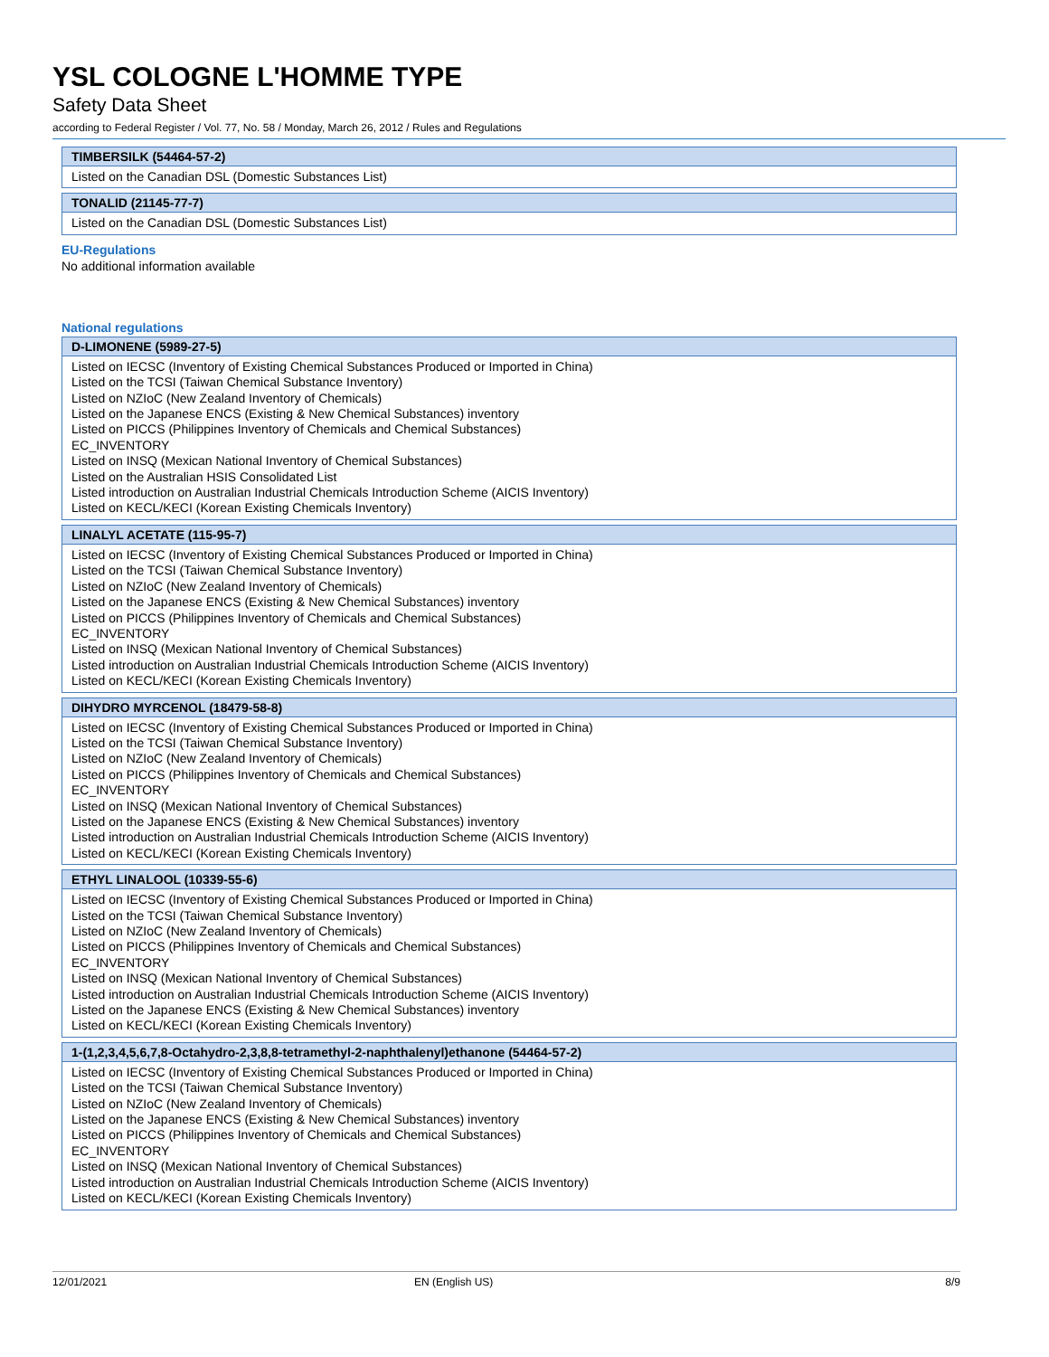YSL COLOGNE L'HOMME TYPE
Safety Data Sheet
according to Federal Register / Vol. 77, No. 58 / Monday, March 26, 2012 / Rules and Regulations
| TIMBERSILK (54464-57-2) |
| --- |
| Listed on the Canadian DSL (Domestic Substances List) |
| TONALID (21145-77-7) |
| --- |
| Listed on the Canadian DSL (Domestic Substances List) |
EU-Regulations
No additional information available
National regulations
| D-LIMONENE (5989-27-5) |
| --- |
| Listed on IECSC (Inventory of Existing Chemical Substances Produced or Imported in China) Listed on the TCSI (Taiwan Chemical Substance Inventory) Listed on NZIoC (New Zealand Inventory of Chemicals) Listed on the Japanese ENCS (Existing & New Chemical Substances) inventory Listed on PICCS (Philippines Inventory of Chemicals and Chemical Substances) EC_INVENTORY Listed on INSQ (Mexican National Inventory of Chemical Substances) Listed on the Australian HSIS Consolidated List Listed introduction on Australian Industrial Chemicals Introduction Scheme (AICIS Inventory) Listed on KECL/KECI (Korean Existing Chemicals Inventory) |
| LINALYL ACETATE (115-95-7) |
| --- |
| Listed on IECSC (Inventory of Existing Chemical Substances Produced or Imported in China) Listed on the TCSI (Taiwan Chemical Substance Inventory) Listed on NZIoC (New Zealand Inventory of Chemicals) Listed on the Japanese ENCS (Existing & New Chemical Substances) inventory Listed on PICCS (Philippines Inventory of Chemicals and Chemical Substances) EC_INVENTORY Listed on INSQ (Mexican National Inventory of Chemical Substances) Listed introduction on Australian Industrial Chemicals Introduction Scheme (AICIS Inventory) Listed on KECL/KECI (Korean Existing Chemicals Inventory) |
| DIHYDRO MYRCENOL (18479-58-8) |
| --- |
| Listed on IECSC (Inventory of Existing Chemical Substances Produced or Imported in China) Listed on the TCSI (Taiwan Chemical Substance Inventory) Listed on NZIoC (New Zealand Inventory of Chemicals) Listed on PICCS (Philippines Inventory of Chemicals and Chemical Substances) EC_INVENTORY Listed on INSQ (Mexican National Inventory of Chemical Substances) Listed on the Japanese ENCS (Existing & New Chemical Substances) inventory Listed introduction on Australian Industrial Chemicals Introduction Scheme (AICIS Inventory) Listed on KECL/KECI (Korean Existing Chemicals Inventory) |
| ETHYL LINALOOL (10339-55-6) |
| --- |
| Listed on IECSC (Inventory of Existing Chemical Substances Produced or Imported in China) Listed on the TCSI (Taiwan Chemical Substance Inventory) Listed on NZIoC (New Zealand Inventory of Chemicals) Listed on PICCS (Philippines Inventory of Chemicals and Chemical Substances) EC_INVENTORY Listed on INSQ (Mexican National Inventory of Chemical Substances) Listed introduction on Australian Industrial Chemicals Introduction Scheme (AICIS Inventory) Listed on the Japanese ENCS (Existing & New Chemical Substances) inventory Listed on KECL/KECI (Korean Existing Chemicals Inventory) |
| 1-(1,2,3,4,5,6,7,8-Octahydro-2,3,8,8-tetramethyl-2-naphthalenyl)ethanone (54464-57-2) |
| --- |
| Listed on IECSC (Inventory of Existing Chemical Substances Produced or Imported in China) Listed on the TCSI (Taiwan Chemical Substance Inventory) Listed on NZIoC (New Zealand Inventory of Chemicals) Listed on the Japanese ENCS (Existing & New Chemical Substances) inventory Listed on PICCS (Philippines Inventory of Chemicals and Chemical Substances) EC_INVENTORY Listed on INSQ (Mexican National Inventory of Chemical Substances) Listed introduction on Australian Industrial Chemicals Introduction Scheme (AICIS Inventory) Listed on KECL/KECI (Korean Existing Chemicals Inventory) |
12/01/2021 EN (English US) 8/9